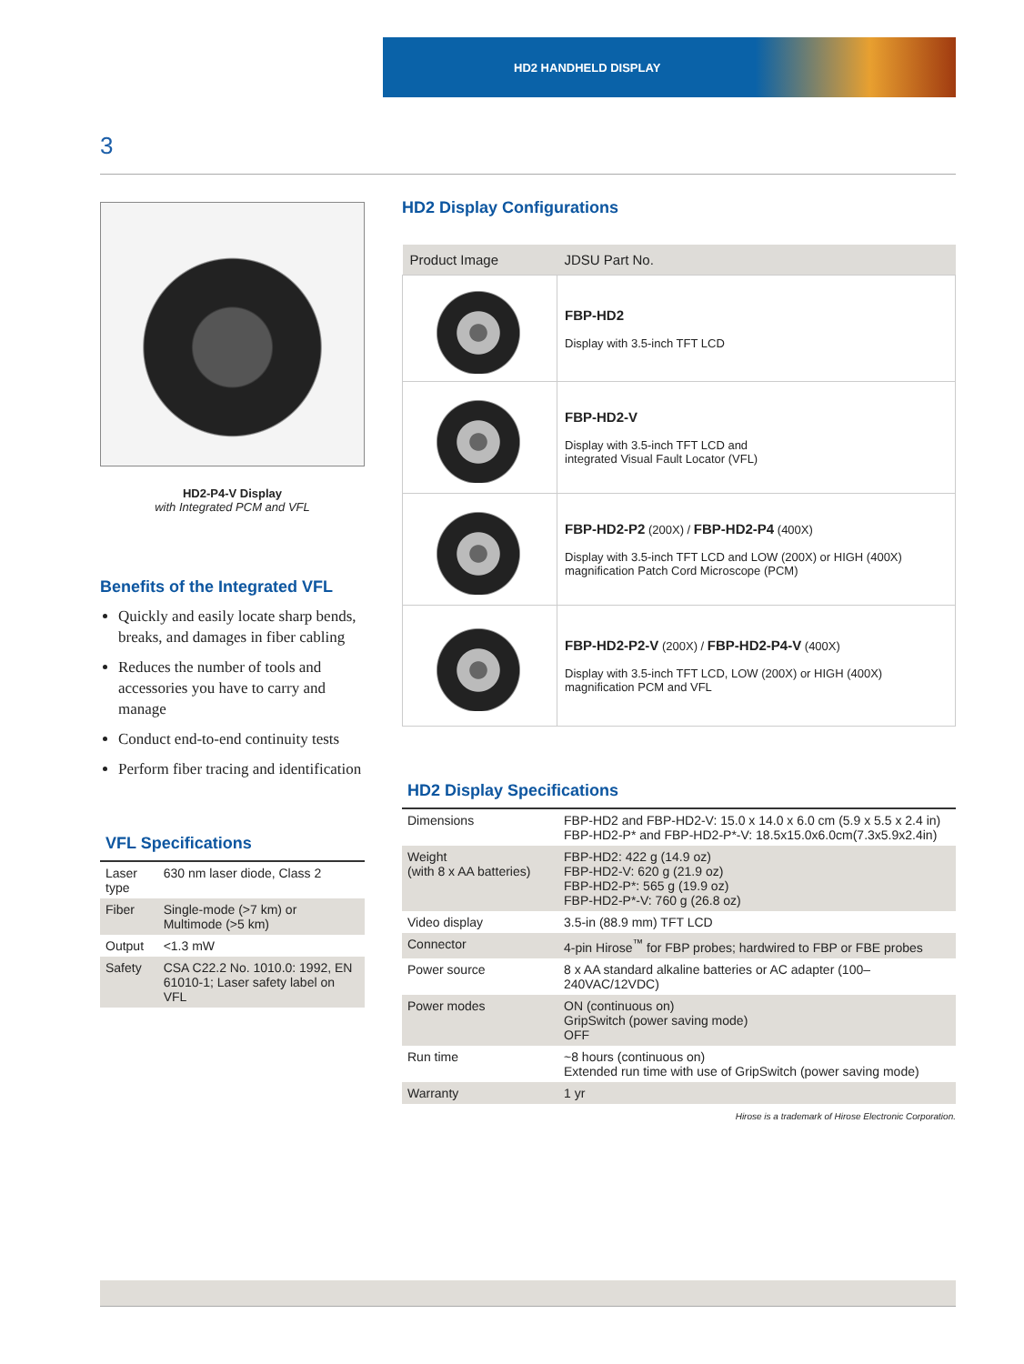HD2 HANDHELD DISPLAY
3
HD2-P4-V Display
with Integrated PCM and VFL
Benefits of the Integrated VFL
Quickly and easily locate sharp bends, breaks, and damages in fiber cabling
Reduces the number of tools and accessories you have to carry and manage
Conduct end-to-end continuity tests
Perform fiber tracing and identification
VFL Specifications
| Laser type | 630 nm laser diode, Class 2 |
| Fiber | Single-mode (>7 km) or Multimode (>5 km) |
| Output | <1.3 mW |
| Safety | CSA C22.2 No. 1010.0: 1992, EN 61010-1; Laser safety label on VFL |
HD2 Display Configurations
| Product Image | JDSU Part No. |
| --- | --- |
| | FBP-HD2 Display with 3.5-inch TFT LCD |
| | FBP-HD2-V Display with 3.5-inch TFT LCD and integrated Visual Fault Locator (VFL) |
| | FBP-HD2-P2 (200X) / FBP-HD2-P4 (400X) Display with 3.5-inch TFT LCD and LOW (200X) or HIGH (400X) magnification Patch Cord Microscope (PCM) |
| | FBP-HD2-P2-V (200X) / FBP-HD2-P4-V (400X) Display with 3.5-inch TFT LCD, LOW (200X) or HIGH (400X) magnification PCM and VFL |
HD2 Display Specifications
| Dimensions | FBP-HD2 and FBP-HD2-V: 15.0 x 14.0 x 6.0 cm (5.9 x 5.5 x 2.4 in) FBP-HD2-P* and FBP-HD2-P*-V: 18.5x15.0x6.0cm(7.3x5.9x2.4in) |
| Weight (with 8 x AA batteries) | FBP-HD2: 422 g (14.9 oz) FBP-HD2-V: 620 g (21.9 oz) FBP-HD2-P*: 565 g (19.9 oz) FBP-HD2-P*-V: 760 g (26.8 oz) |
| Video display | 3.5-in (88.9 mm) TFT LCD |
| Connector | 4-pin Hirose<sup>™</sup> for FBP probes; hardwired to FBP or FBE probes |
| Power source | 8 x AA standard alkaline batteries or AC adapter (100–240VAC/12VDC) |
| Power modes | ON (continuous on) GripSwitch (power saving mode) OFF |
| Run time | ~8 hours (continuous on) Extended run time with use of GripSwitch (power saving mode) |
| Warranty | 1 yr |
Hirose is a trademark of Hirose Electronic Corporation.